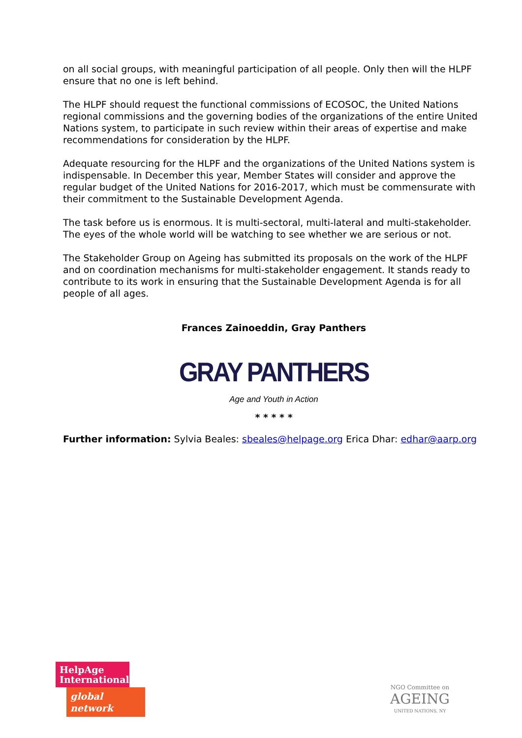on all social groups, with meaningful participation of all people. Only then will the HLPF ensure that no one is left behind.
The HLPF should request the functional commissions of ECOSOC, the United Nations regional commissions and the governing bodies of the organizations of the entire United Nations system, to participate in such review within their areas of expertise and make recommendations for consideration by the HLPF.
Adequate resourcing for the HLPF and the organizations of the United Nations system is indispensable. In December this year, Member States will consider and approve the regular budget of the United Nations for 2016-2017, which must be commensurate with their commitment to the Sustainable Development Agenda.
The task before us is enormous. It is multi-sectoral, multi-lateral and multi-stakeholder. The eyes of the whole world will be watching to see whether we are serious or not.
The Stakeholder Group on Ageing has submitted its proposals on the work of the HLPF and on coordination mechanisms for multi-stakeholder engagement. It stands ready to contribute to its work in ensuring that the Sustainable Development Agenda is for all people of all ages.
Frances Zainoeddin, Gray Panthers
GRAY PANTHERS
Age and Youth in Action
* * * * *
Further information: Sylvia Beales: sbeales@helpage.org Erica Dhar: edhar@aarp.org
HelpAge
International
global network
NGO Committee on
AGEING
UNITED NATIONS, NY